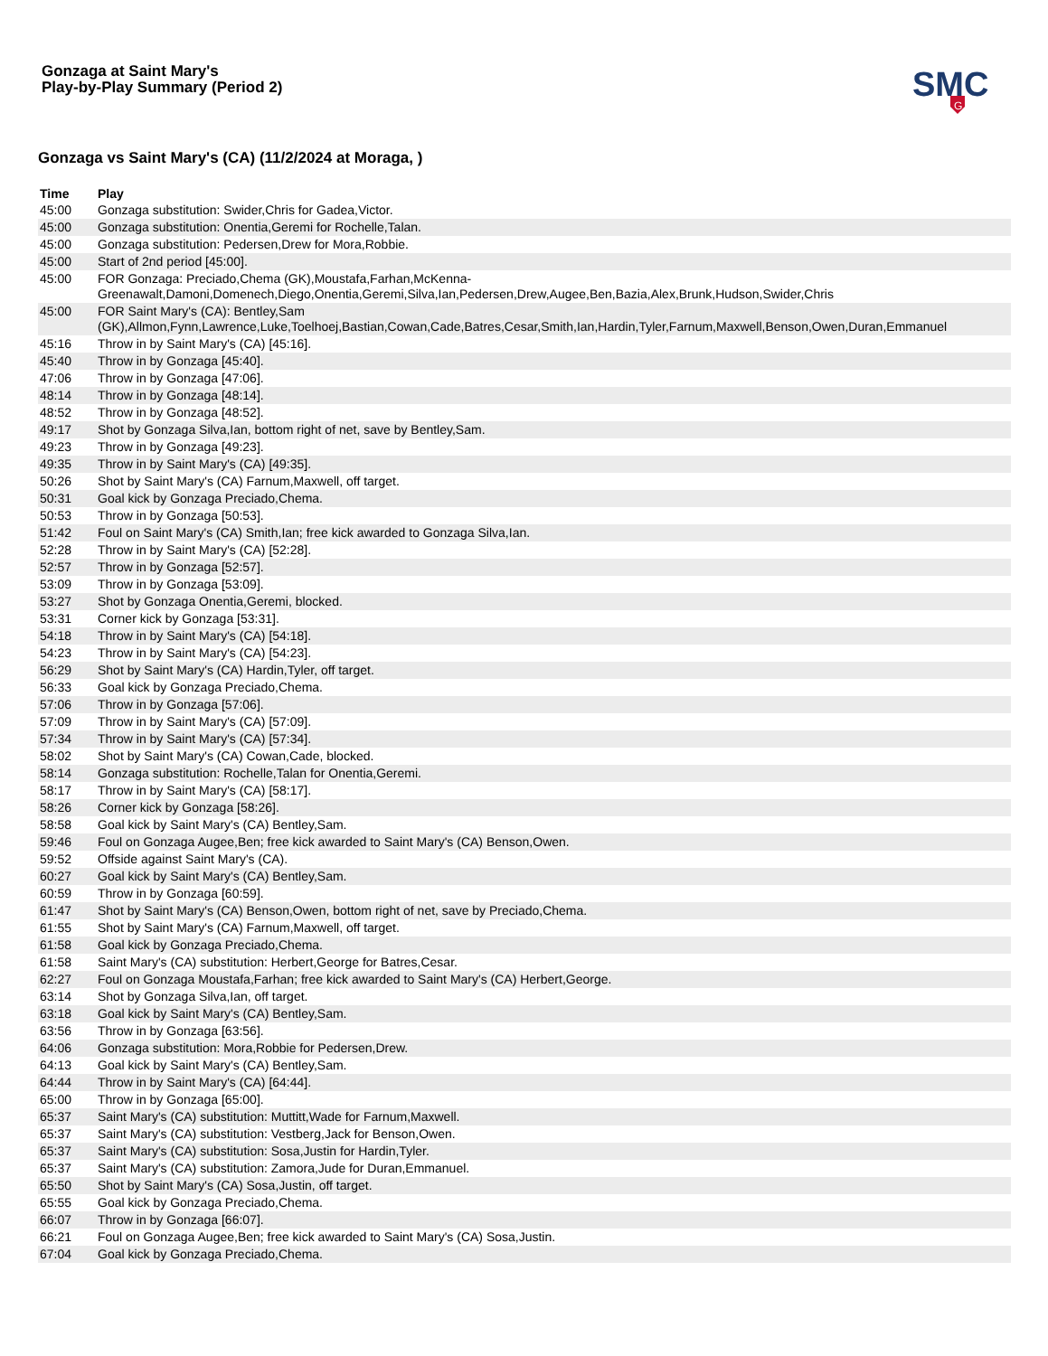Gonzaga at Saint Mary's
Play-by-Play Summary (Period 2)
SMC
G
Gonzaga vs Saint Mary's (CA) (11/2/2024 at Moraga, )
| Time | Play |
| --- | --- |
| 45:00 | Gonzaga substitution: Swider,Chris for Gadea,Victor. |
| 45:00 | Gonzaga substitution: Onentia,Geremi for Rochelle,Talan. |
| 45:00 | Gonzaga substitution: Pedersen,Drew for Mora,Robbie. |
| 45:00 | Start of 2nd period [45:00]. |
| 45:00 | FOR Gonzaga: Preciado,Chema (GK),Moustafa,Farhan,McKenna-Greenawalt,Damoni,Domenech,Diego,Onentia,Geremi,Silva,Ian,Pedersen,Drew,Augee,Ben,Bazia,Alex,Brunk,Hudson,Swider,Chris |
| 45:00 | FOR Saint Mary's (CA): Bentley,Sam (GK),Allmon,Fynn,Lawrence,Luke,Toelhoej,Bastian,Cowan,Cade,Batres,Cesar,Smith,Ian,Hardin,Tyler,Farnum,Maxwell,Benson,Owen,Duran,Emmanuel |
| 45:16 | Throw in by Saint Mary's (CA) [45:16]. |
| 45:40 | Throw in by Gonzaga [45:40]. |
| 47:06 | Throw in by Gonzaga [47:06]. |
| 48:14 | Throw in by Gonzaga [48:14]. |
| 48:52 | Throw in by Gonzaga [48:52]. |
| 49:17 | Shot by Gonzaga Silva,Ian, bottom right of net, save by Bentley,Sam. |
| 49:23 | Throw in by Gonzaga [49:23]. |
| 49:35 | Throw in by Saint Mary's (CA) [49:35]. |
| 50:26 | Shot by Saint Mary's (CA) Farnum,Maxwell, off target. |
| 50:31 | Goal kick by Gonzaga Preciado,Chema. |
| 50:53 | Throw in by Gonzaga [50:53]. |
| 51:42 | Foul on Saint Mary's (CA) Smith,Ian; free kick awarded to Gonzaga Silva,Ian. |
| 52:28 | Throw in by Saint Mary's (CA) [52:28]. |
| 52:57 | Throw in by Gonzaga [52:57]. |
| 53:09 | Throw in by Gonzaga [53:09]. |
| 53:27 | Shot by Gonzaga Onentia,Geremi, blocked. |
| 53:31 | Corner kick by Gonzaga [53:31]. |
| 54:18 | Throw in by Saint Mary's (CA) [54:18]. |
| 54:23 | Throw in by Saint Mary's (CA) [54:23]. |
| 56:29 | Shot by Saint Mary's (CA) Hardin,Tyler, off target. |
| 56:33 | Goal kick by Gonzaga Preciado,Chema. |
| 57:06 | Throw in by Gonzaga [57:06]. |
| 57:09 | Throw in by Saint Mary's (CA) [57:09]. |
| 57:34 | Throw in by Saint Mary's (CA) [57:34]. |
| 58:02 | Shot by Saint Mary's (CA) Cowan,Cade, blocked. |
| 58:14 | Gonzaga substitution: Rochelle,Talan for Onentia,Geremi. |
| 58:17 | Throw in by Saint Mary's (CA) [58:17]. |
| 58:26 | Corner kick by Gonzaga [58:26]. |
| 58:58 | Goal kick by Saint Mary's (CA) Bentley,Sam. |
| 59:46 | Foul on Gonzaga Augee,Ben; free kick awarded to Saint Mary's (CA) Benson,Owen. |
| 59:52 | Offside against Saint Mary's (CA). |
| 60:27 | Goal kick by Saint Mary's (CA) Bentley,Sam. |
| 60:59 | Throw in by Gonzaga [60:59]. |
| 61:47 | Shot by Saint Mary's (CA) Benson,Owen, bottom right of net, save by Preciado,Chema. |
| 61:55 | Shot by Saint Mary's (CA) Farnum,Maxwell, off target. |
| 61:58 | Goal kick by Gonzaga Preciado,Chema. |
| 61:58 | Saint Mary's (CA) substitution: Herbert,George for Batres,Cesar. |
| 62:27 | Foul on Gonzaga Moustafa,Farhan; free kick awarded to Saint Mary's (CA) Herbert,George. |
| 63:14 | Shot by Gonzaga Silva,Ian, off target. |
| 63:18 | Goal kick by Saint Mary's (CA) Bentley,Sam. |
| 63:56 | Throw in by Gonzaga [63:56]. |
| 64:06 | Gonzaga substitution: Mora,Robbie for Pedersen,Drew. |
| 64:13 | Goal kick by Saint Mary's (CA) Bentley,Sam. |
| 64:44 | Throw in by Saint Mary's (CA) [64:44]. |
| 65:00 | Throw in by Gonzaga [65:00]. |
| 65:37 | Saint Mary's (CA) substitution: Muttitt,Wade for Farnum,Maxwell. |
| 65:37 | Saint Mary's (CA) substitution: Vestberg,Jack for Benson,Owen. |
| 65:37 | Saint Mary's (CA) substitution: Sosa,Justin for Hardin,Tyler. |
| 65:37 | Saint Mary's (CA) substitution: Zamora,Jude for Duran,Emmanuel. |
| 65:50 | Shot by Saint Mary's (CA) Sosa,Justin, off target. |
| 65:55 | Goal kick by Gonzaga Preciado,Chema. |
| 66:07 | Throw in by Gonzaga [66:07]. |
| 66:21 | Foul on Gonzaga Augee,Ben; free kick awarded to Saint Mary's (CA) Sosa,Justin. |
| 67:04 | Goal kick by Gonzaga Preciado,Chema. |